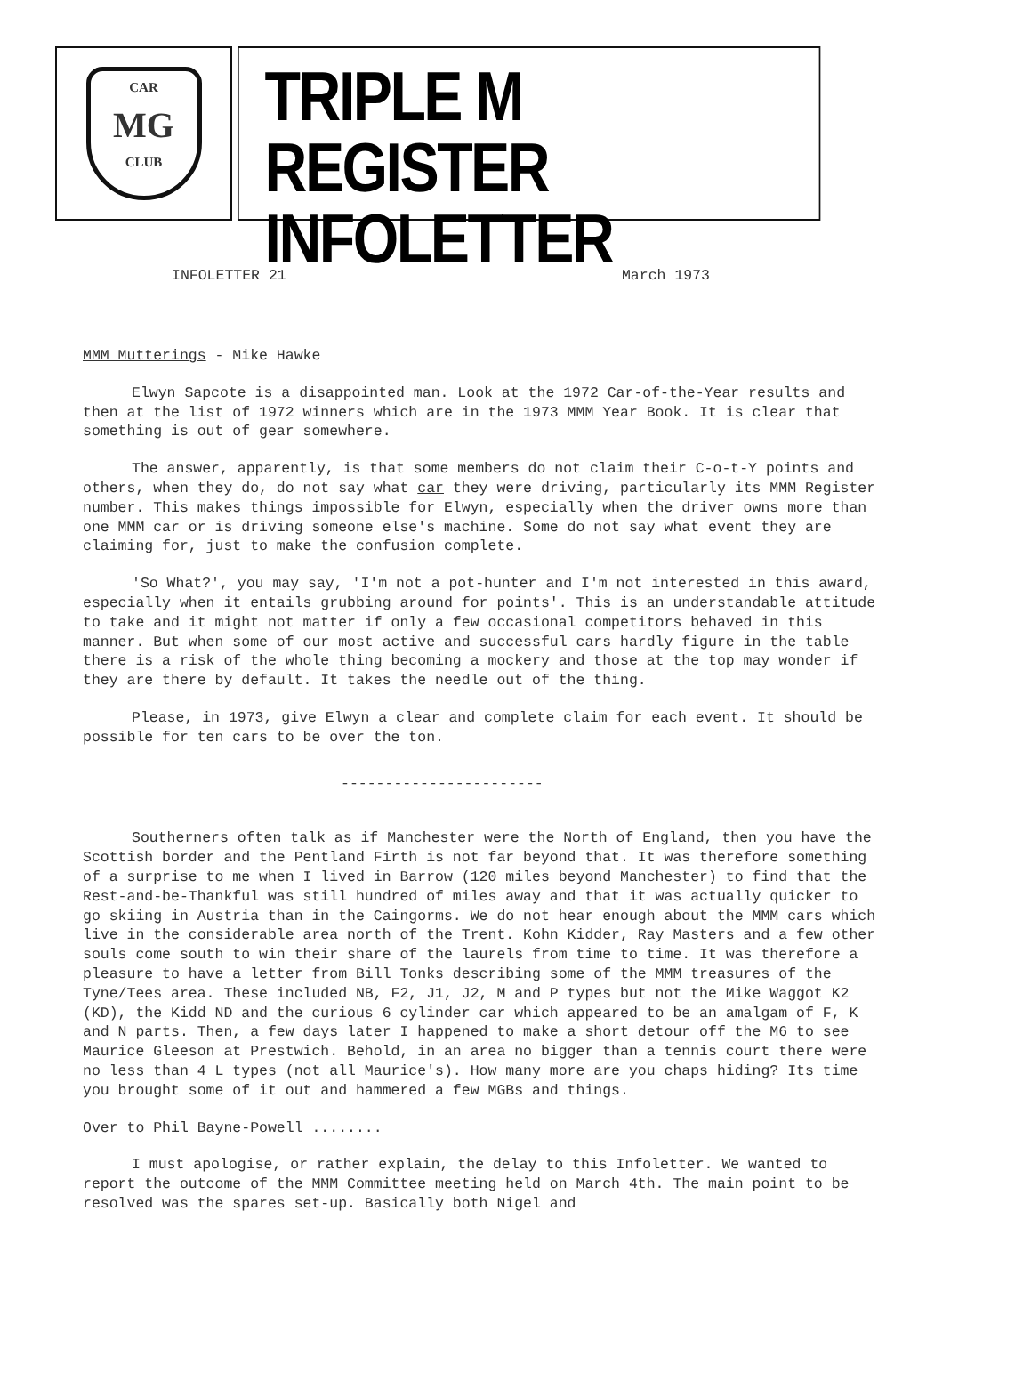CAR
MG
CLUB
TRIPLE M REGISTER
INFOLETTER
INFOLETTER 21 March 1973
MMM Mutterings - Mike Hawke
Elwyn Sapcote is a disappointed man. Look at the 1972 Car-of-the-Year results and then at the list of 1972 winners which are in the 1973 MMM Year Book. It is clear that something is out of gear somewhere.
The answer, apparently, is that some members do not claim their C-o-t-Y points and others, when they do, do not say what car they were driving, particularly its MMM Register number. This makes things impossible for Elwyn, especially when the driver owns more than one MMM car or is driving someone else's machine. Some do not say what event they are claiming for, just to make the confusion complete.
'So What?', you may say, 'I'm not a pot-hunter and I'm not interested in this award, especially when it entails grubbing around for points'. This is an understandable attitude to take and it might not matter if only a few occasional competitors behaved in this manner. But when some of our most active and successful cars hardly figure in the table there is a risk of the whole thing becoming a mockery and those at the top may wonder if they are there by default. It takes the needle out of the thing.
Please, in 1973, give Elwyn a clear and complete claim for each event. It should be possible for ten cars to be over the ton.
-----------------------
Southerners often talk as if Manchester were the North of England, then you have the Scottish border and the Pentland Firth is not far beyond that. It was therefore something of a surprise to me when I lived in Barrow (120 miles beyond Manchester) to find that the Rest-and-be-Thankful was still hundred of miles away and that it was actually quicker to go skiing in Austria than in the Caingorms. We do not hear enough about the MMM cars which live in the considerable area north of the Trent. Kohn Kidder, Ray Masters and a few other souls come south to win their share of the laurels from time to time. It was therefore a pleasure to have a letter from Bill Tonks describing some of the MMM treasures of the Tyne/Tees area. These included NB, F2, J1, J2, M and P types but not the Mike Waggot K2 (KD), the Kidd ND and the curious 6 cylinder car which appeared to be an amalgam of F, K and N parts. Then, a few days later I happened to make a short detour off the M6 to see Maurice Gleeson at Prestwich. Behold, in an area no bigger than a tennis court there were no less than 4 L types (not all Maurice's). How many more are you chaps hiding? Its time you brought some of it out and hammered a few MGBs and things.
Over to Phil Bayne-Powell ........
I must apologise, or rather explain, the delay to this Infoletter. We wanted to report the outcome of the MMM Committee meeting held on March 4th. The main point to be resolved was the spares set-up. Basically both Nigel and